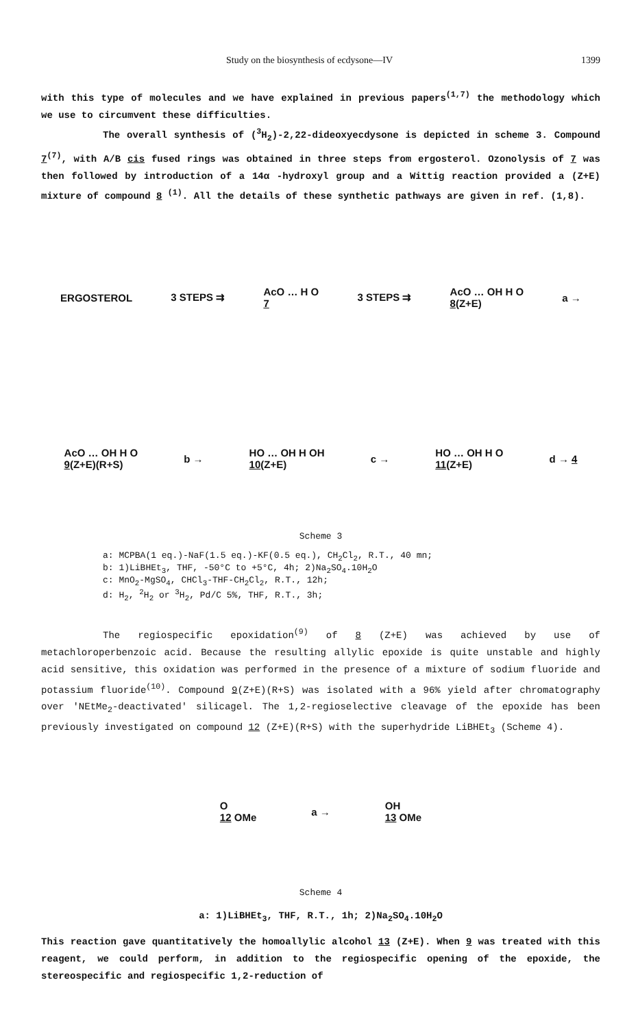Study on the biosynthesis of ecdysone—IV 1399
with this type of molecules and we have explained in previous papers<sup>(1,7)</sup> the methodology which we use to circumvent these difficulties.
The overall synthesis of (<sup>3</sup>H<sub>2</sub>)-2,22-dideoxyecdysone is depicted in scheme 3. Compound 7<sup>(7)</sup>, with A/B cis fused rings was obtained in three steps from ergosterol. Ozonolysis of 7 was then followed by introduction of a 14α -hydroxyl group and a Wittig reaction provided a (Z+E) mixture of compound 8 <sup>(1)</sup>. All the details of these synthetic pathways are given in ref. (1,8).
ERGOSTEROL 3 STEPS ⇉ AcO … H O
7 3 STEPS ⇉ AcO … OH H O
8(Z+E) a →
AcO … OH H O
9(Z+E)(R+S) b → HO … OH H OH
10(Z+E) c → HO … OH H O
11(Z+E) d → 4
Scheme 3
a: MCPBA(1 eq.)-NaF(1.5 eq.)-KF(0.5 eq.), CH<sub>2</sub>Cl<sub>2</sub>, R.T., 40 mn; b: 1)LiBHEt<sub>3</sub>, THF, -50°C to +5°C, 4h; 2)Na<sub>2</sub>SO<sub>4</sub>.10H<sub>2</sub>O c: MnO<sub>2</sub>-MgSO<sub>4</sub>, CHCl<sub>3</sub>-THF-CH<sub>2</sub>Cl<sub>2</sub>, R.T., 12h; d: H<sub>2</sub>, <sup>2</sup>H<sub>2</sub> or <sup>3</sup>H<sub>2</sub>, Pd/C 5%, THF, R.T., 3h;
The regiospecific epoxidation<sup>(9)</sup> of 8 (Z+E) was achieved by use of metachloroperbenzoic acid. Because the resulting allylic epoxide is quite unstable and highly acid sensitive, this oxidation was performed in the presence of a mixture of sodium fluoride and potassium fluoride<sup>(10)</sup>. Compound 9(Z+E)(R+S) was isolated with a 96% yield after chromatography over 'NEtMe<sub>2</sub>-deactivated' silicagel. The 1,2-regioselective cleavage of the epoxide has been previously investigated on compound 12 (Z+E)(R+S) with the superhydride LiBHEt<sub>3</sub> (Scheme 4).
O
12 OMe a → OH
13 OMe
Scheme 4
a: 1)LiBHEt<sub>3</sub>, THF, R.T., 1h; 2)Na<sub>2</sub>SO<sub>4</sub>.10H<sub>2</sub>O
This reaction gave quantitatively the homoallylic alcohol 13 (Z+E). When 9 was treated with this reagent, we could perform, in addition to the regiospecific opening of the epoxide, the stereospecific and regiospecific 1,2-reduction of